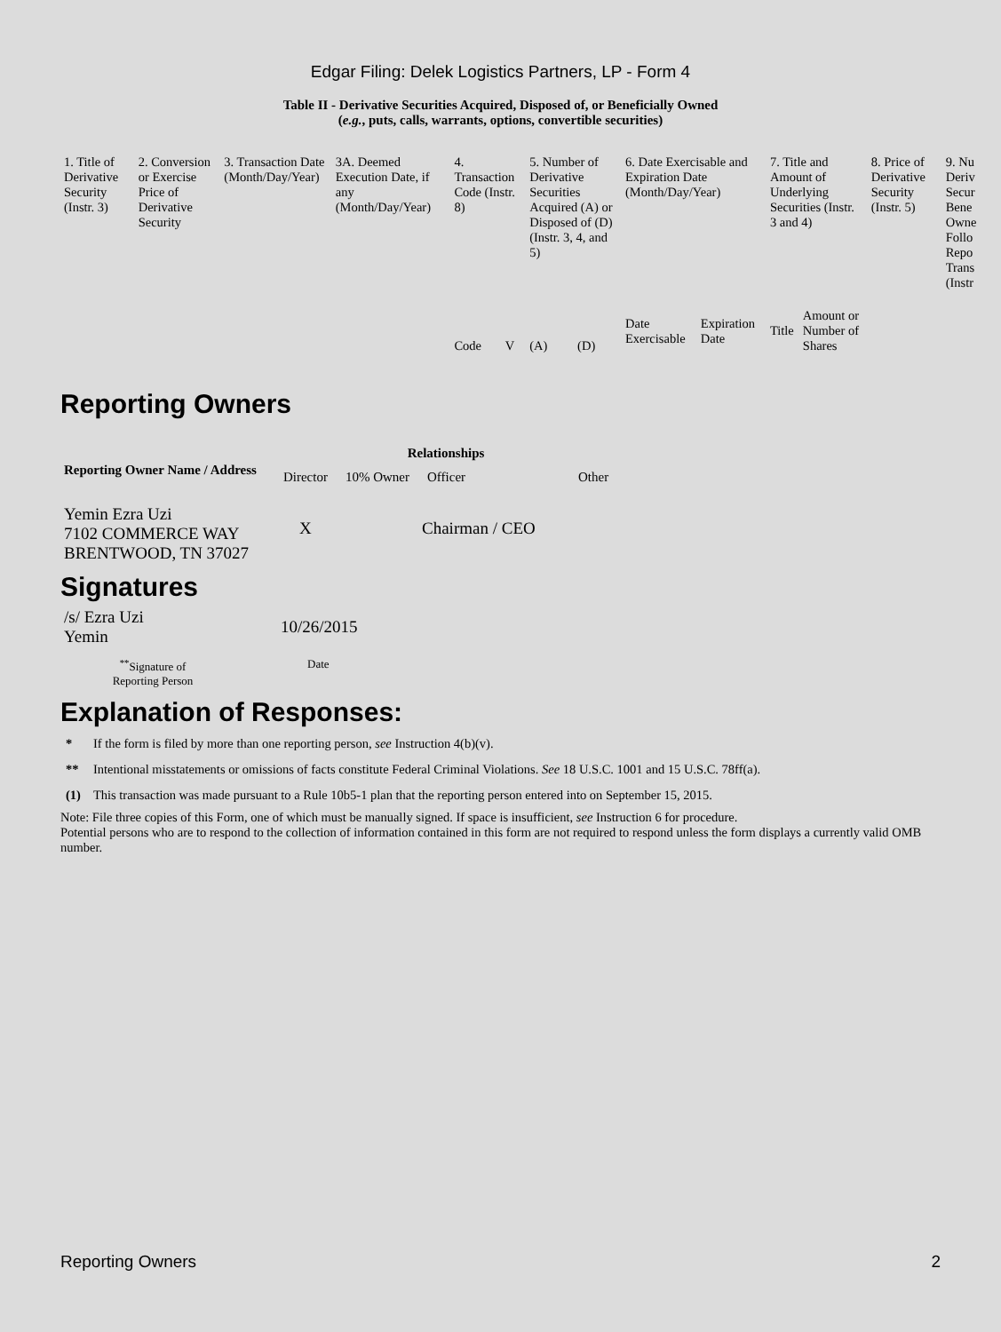Edgar Filing: Delek Logistics Partners, LP - Form 4
Table II - Derivative Securities Acquired, Disposed of, or Beneficially Owned
(e.g., puts, calls, warrants, options, convertible securities)
| 1. Title of Derivative Security (Instr. 3) | 2. Conversion or Exercise Price of Derivative Security | 3. Transaction Date (Month/Day/Year) | 3A. Deemed Execution Date, if any (Month/Day/Year) | 4. Transaction Code (Instr. 8) | | 5. Number of Derivative Securities Acquired (A) or Disposed of (D) (Instr. 3, 4, and 5) | | 6. Date Exercisable and Expiration Date (Month/Day/Year) | | 7. Title and Amount of Underlying Securities (Instr. 3 and 4) | | 8. Price of Derivative Security (Instr. 5) | 9. Nu Deriv Secur Bene Owne Follo Repo Trans (Instr |
| | | | | Code | V | (A) | (D) | Date Exercisable | Expiration Date | Title | Amount or Number of Shares | | |
Reporting Owners
| Reporting Owner Name / Address | Relationships | | | |
| --- | --- | --- | --- | --- |
| | Director | 10% Owner | Officer | Other |
| Yemin Ezra Uzi 7102 COMMERCE WAY BRENTWOOD, TN 37027 | X | | Chairman / CEO | |
Signatures
| /s/ Ezra Uzi Yemin | 10/26/2015 |
| <sup>**</sup> Signature of Reporting Person | Date |
Explanation of Responses:
| * | If the form is filed by more than one reporting person, see Instruction 4(b)(v). |
| ** | Intentional misstatements or omissions of facts constitute Federal Criminal Violations. See 18 U.S.C. 1001 and 15 U.S.C. 78ff(a). |
| (1) | This transaction was made pursuant to a Rule 10b5-1 plan that the reporting person entered into on September 15, 2015. |
Note: File three copies of this Form, one of which must be manually signed. If space is insufficient, see Instruction 6 for procedure.
Potential persons who are to respond to the collection of information contained in this form are not required to respond unless the form displays a currently valid OMB number.
Reporting Owners 2